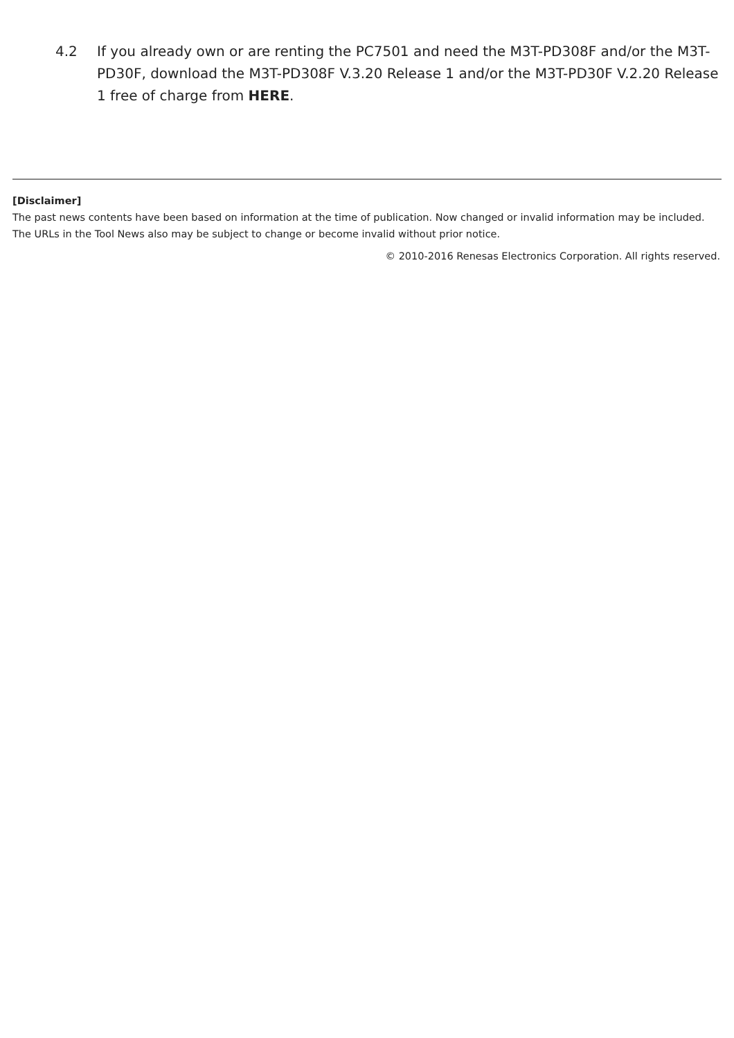4.2 If you already own or are renting the PC7501 and need the M3T-PD308F and/or the M3T-PD30F, download the M3T-PD308F V.3.20 Release 1 and/or the M3T-PD30F V.2.20 Release 1 free of charge from HERE.
[Disclaimer]
The past news contents have been based on information at the time of publication. Now changed or invalid information may be included. The URLs in the Tool News also may be subject to change or become invalid without prior notice.
© 2010-2016 Renesas Electronics Corporation. All rights reserved.